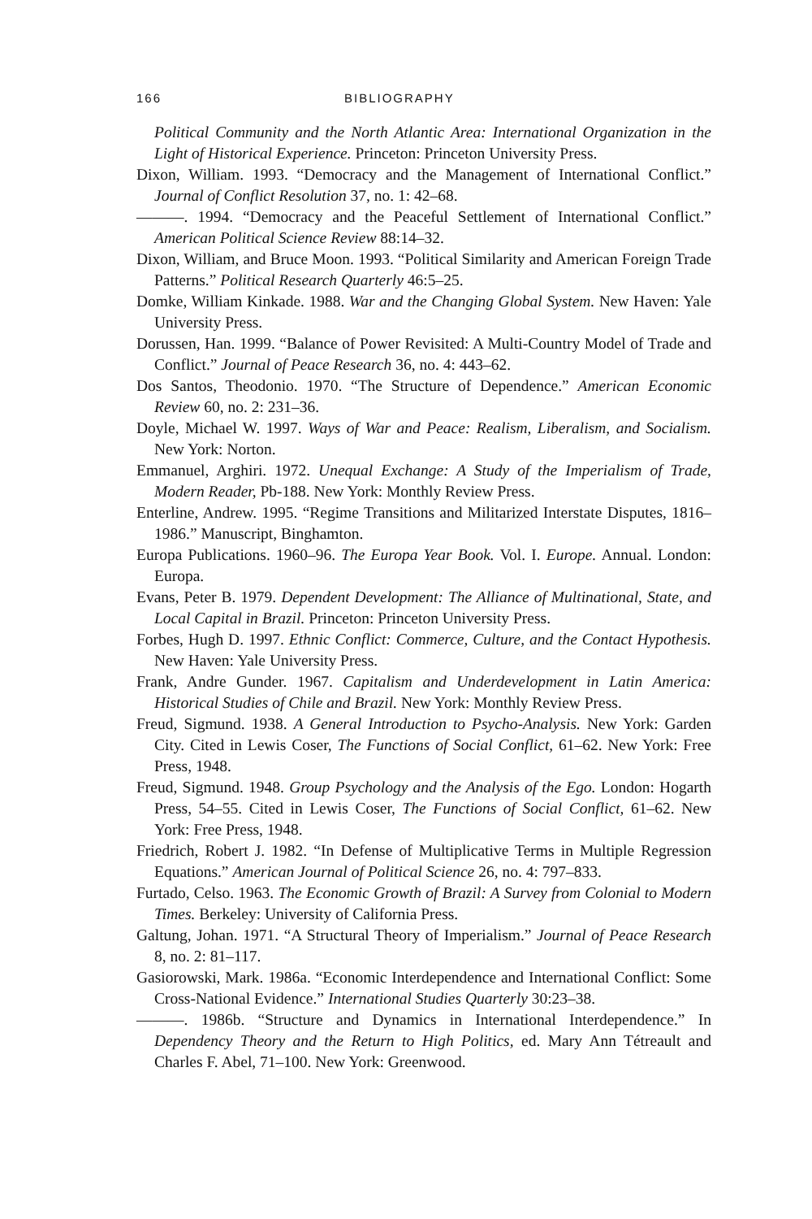166 BIBLIOGRAPHY
Political Community and the North Atlantic Area: International Organization in the Light of Historical Experience. Princeton: Princeton University Press.
Dixon, William. 1993. “Democracy and the Management of International Conflict.” Journal of Conflict Resolution 37, no. 1: 42–68.
———. 1994. “Democracy and the Peaceful Settlement of International Conflict.” American Political Science Review 88:14–32.
Dixon, William, and Bruce Moon. 1993. “Political Similarity and American Foreign Trade Patterns.” Political Research Quarterly 46:5–25.
Domke, William Kinkade. 1988. War and the Changing Global System. New Haven: Yale University Press.
Dorussen, Han. 1999. “Balance of Power Revisited: A Multi-Country Model of Trade and Conflict.” Journal of Peace Research 36, no. 4: 443–62.
Dos Santos, Theodonio. 1970. “The Structure of Dependence.” American Economic Review 60, no. 2: 231–36.
Doyle, Michael W. 1997. Ways of War and Peace: Realism, Liberalism, and Socialism. New York: Norton.
Emmanuel, Arghiri. 1972. Unequal Exchange: A Study of the Imperialism of Trade, Modern Reader, Pb-188. New York: Monthly Review Press.
Enterline, Andrew. 1995. “Regime Transitions and Militarized Interstate Disputes, 1816–1986.” Manuscript, Binghamton.
Europa Publications. 1960–96. The Europa Year Book. Vol. I. Europe. Annual. London: Europa.
Evans, Peter B. 1979. Dependent Development: The Alliance of Multinational, State, and Local Capital in Brazil. Princeton: Princeton University Press.
Forbes, Hugh D. 1997. Ethnic Conflict: Commerce, Culture, and the Contact Hypothesis. New Haven: Yale University Press.
Frank, Andre Gunder. 1967. Capitalism and Underdevelopment in Latin America: Historical Studies of Chile and Brazil. New York: Monthly Review Press.
Freud, Sigmund. 1938. A General Introduction to Psycho-Analysis. New York: Garden City. Cited in Lewis Coser, The Functions of Social Conflict, 61–62. New York: Free Press, 1948.
Freud, Sigmund. 1948. Group Psychology and the Analysis of the Ego. London: Hogarth Press, 54–55. Cited in Lewis Coser, The Functions of Social Conflict, 61–62. New York: Free Press, 1948.
Friedrich, Robert J. 1982. “In Defense of Multiplicative Terms in Multiple Regression Equations.” American Journal of Political Science 26, no. 4: 797–833.
Furtado, Celso. 1963. The Economic Growth of Brazil: A Survey from Colonial to Modern Times. Berkeley: University of California Press.
Galtung, Johan. 1971. “A Structural Theory of Imperialism.” Journal of Peace Research 8, no. 2: 81–117.
Gasiorowski, Mark. 1986a. “Economic Interdependence and International Conflict: Some Cross-National Evidence.” International Studies Quarterly 30:23–38.
———. 1986b. “Structure and Dynamics in International Interdependence.” In Dependency Theory and the Return to High Politics, ed. Mary Ann Tétreault and Charles F. Abel, 71–100. New York: Greenwood.